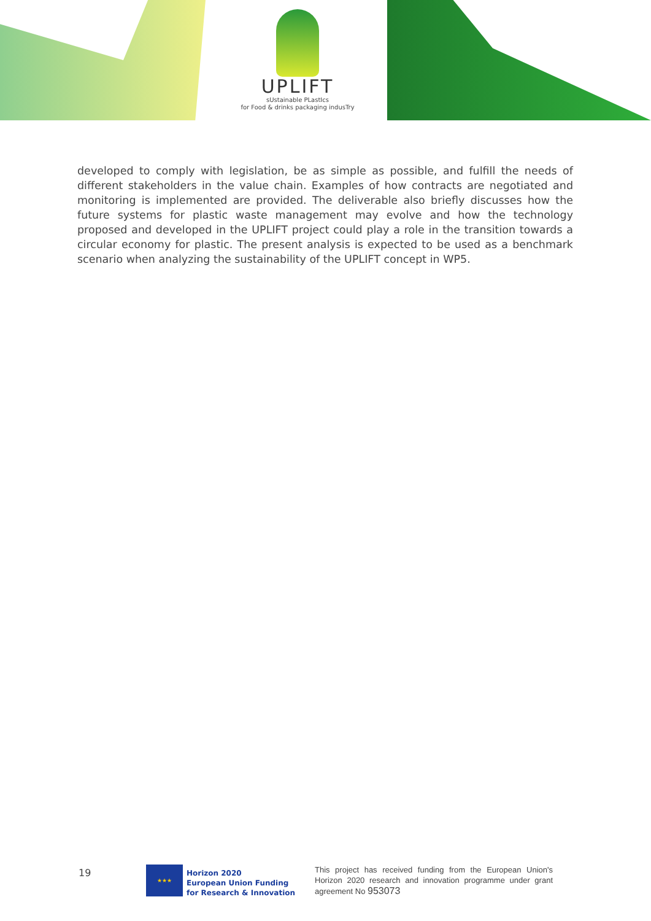UPLIFT
sUstainable PLastIcs
for Food & drinks packaging indusTry
developed to comply with legislation, be as simple as possible, and fulfill the needs of different stakeholders in the value chain. Examples of how contracts are negotiated and monitoring is implemented are provided. The deliverable also briefly discusses how the future systems for plastic waste management may evolve and how the technology proposed and developed in the UPLIFT project could play a role in the transition towards a circular economy for plastic. The present analysis is expected to be used as a benchmark scenario when analyzing the sustainability of the UPLIFT concept in WP5.
19
★★★
Horizon 2020
European Union Funding
for Research & Innovation
This project has received funding from the European Union's Horizon 2020 research and innovation programme under grant agreement No 953073